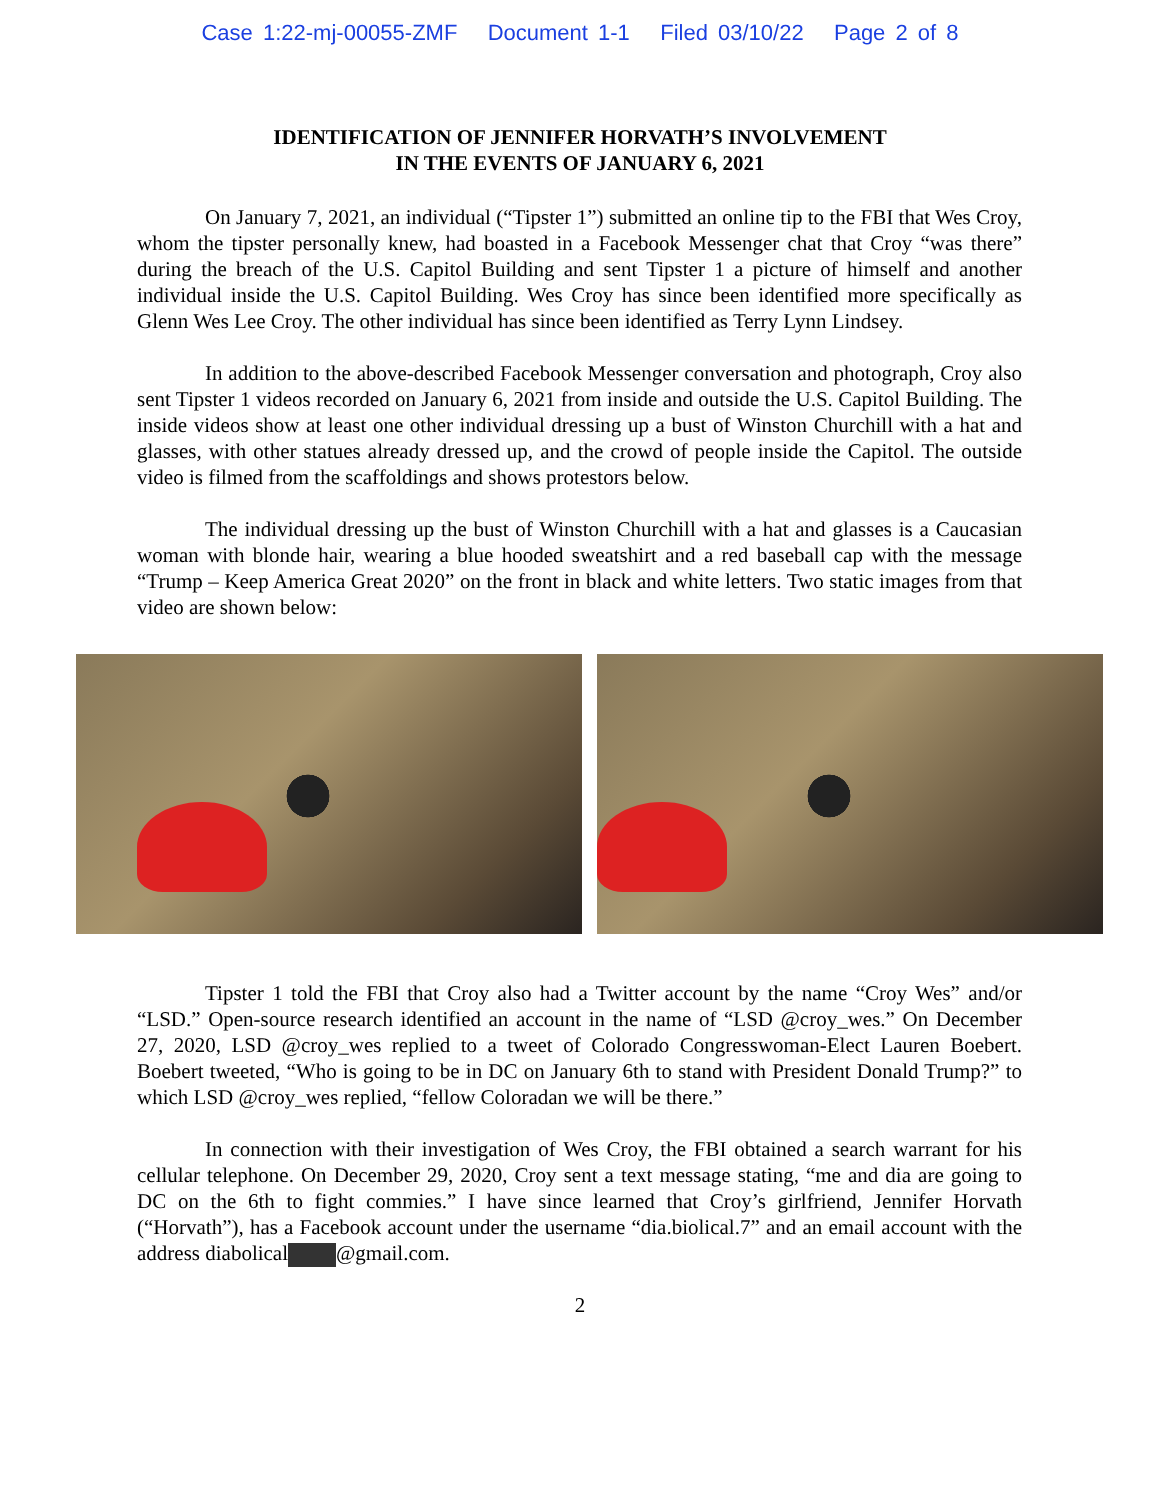Case 1:22-mj-00055-ZMF Document 1-1 Filed 03/10/22 Page 2 of 8
IDENTIFICATION OF JENNIFER HORVATH’S INVOLVEMENT
IN THE EVENTS OF JANUARY 6, 2021
On January 7, 2021, an individual (“Tipster 1”) submitted an online tip to the FBI that Wes Croy, whom the tipster personally knew, had boasted in a Facebook Messenger chat that Croy “was there” during the breach of the U.S. Capitol Building and sent Tipster 1 a picture of himself and another individual inside the U.S. Capitol Building. Wes Croy has since been identified more specifically as Glenn Wes Lee Croy. The other individual has since been identified as Terry Lynn Lindsey.
In addition to the above-described Facebook Messenger conversation and photograph, Croy also sent Tipster 1 videos recorded on January 6, 2021 from inside and outside the U.S. Capitol Building. The inside videos show at least one other individual dressing up a bust of Winston Churchill with a hat and glasses, with other statues already dressed up, and the crowd of people inside the Capitol. The outside video is filmed from the scaffoldings and shows protestors below.
The individual dressing up the bust of Winston Churchill with a hat and glasses is a Caucasian woman with blonde hair, wearing a blue hooded sweatshirt and a red baseball cap with the message “Trump – Keep America Great 2020” on the front in black and white letters. Two static images from that video are shown below:
Tipster 1 told the FBI that Croy also had a Twitter account by the name “Croy Wes” and/or “LSD.” Open-source research identified an account in the name of “LSD @croy_wes.” On December 27, 2020, LSD @croy_wes replied to a tweet of Colorado Congresswoman-Elect Lauren Boebert. Boebert tweeted, “Who is going to be in DC on January 6th to stand with President Donald Trump?” to which LSD @croy_wes replied, “fellow Coloradan we will be there.”
In connection with their investigation of Wes Croy, the FBI obtained a search warrant for his cellular telephone. On December 29, 2020, Croy sent a text message stating, “me and dia are going to DC on the 6th to fight commies.” I have since learned that Croy’s girlfriend, Jennifer Horvath (“Horvath”), has a Facebook account under the username “dia.biolical.7” and an email account with the address diabolical @gmail.com.
2